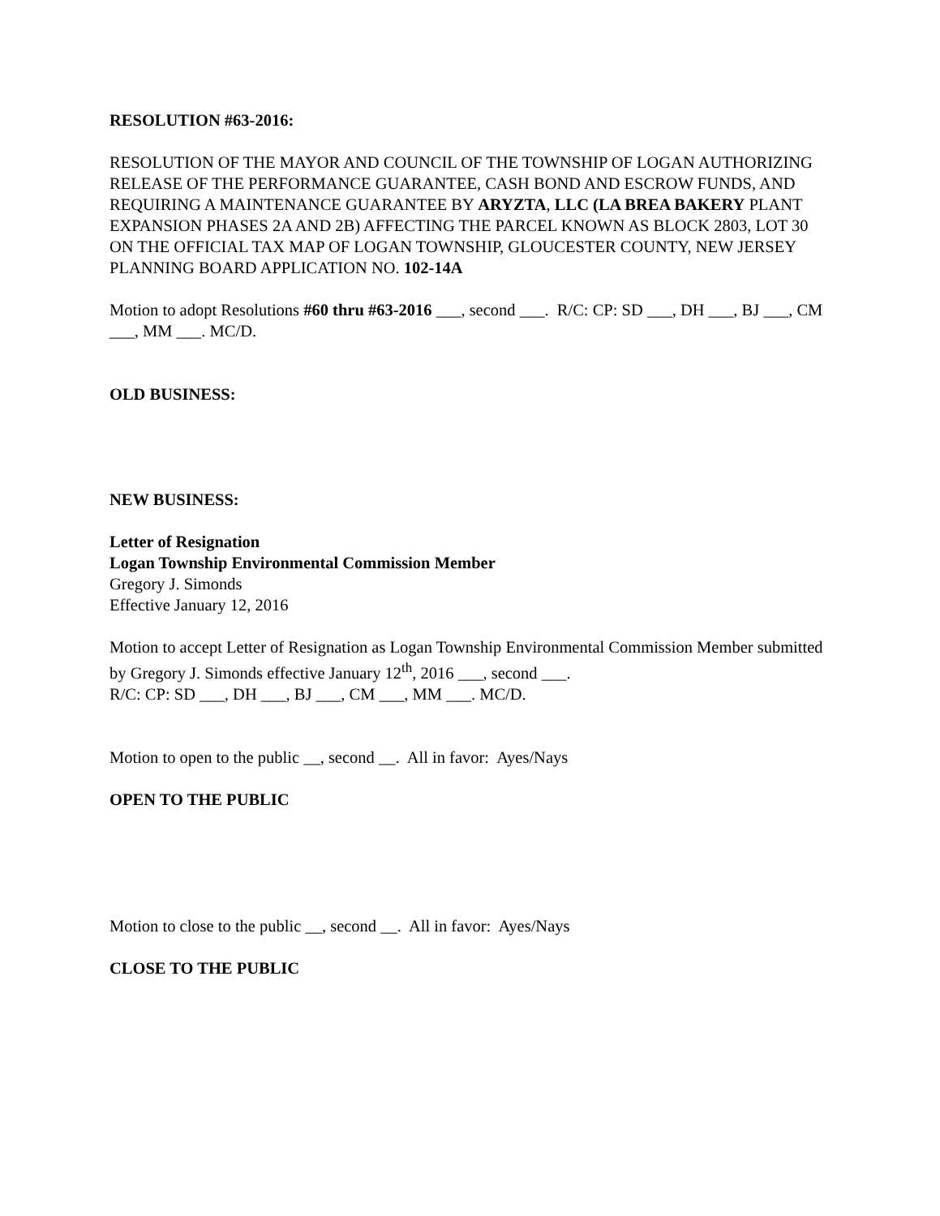RESOLUTION #63-2016:
RESOLUTION OF THE MAYOR AND COUNCIL OF THE TOWNSHIP OF LOGAN AUTHORIZING RELEASE OF THE PERFORMANCE GUARANTEE, CASH BOND AND ESCROW FUNDS, AND REQUIRING A MAINTENANCE GUARANTEE BY ARYZTA, LLC (LA BREA BAKERY PLANT EXPANSION PHASES 2A AND 2B) AFFECTING THE PARCEL KNOWN AS BLOCK 2803, LOT 30 ON THE OFFICIAL TAX MAP OF LOGAN TOWNSHIP, GLOUCESTER COUNTY, NEW JERSEY PLANNING BOARD APPLICATION NO. 102-14A
Motion to adopt Resolutions #60 thru #63-2016 ___, second ___. R/C: CP: SD ___, DH ___, BJ ___, CM ___, MM ___. MC/D.
OLD BUSINESS:
NEW BUSINESS:
Letter of Resignation
Logan Township Environmental Commission Member
Gregory J. Simonds
Effective January 12, 2016
Motion to accept Letter of Resignation as Logan Township Environmental Commission Member submitted by Gregory J. Simonds effective January 12<sup>th</sup>, 2016 ___, second ___.
R/C: CP: SD ___, DH ___, BJ ___, CM ___, MM ___. MC/D.
Motion to open to the public __, second __. All in favor: Ayes/Nays
OPEN TO THE PUBLIC
Motion to close to the public __, second __. All in favor: Ayes/Nays
CLOSE TO THE PUBLIC